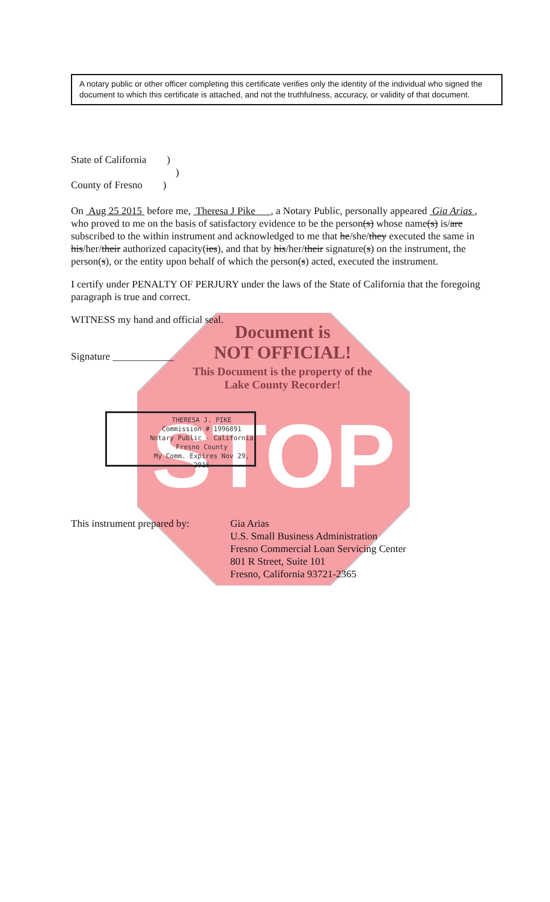A notary public or other officer completing this certificate verifies only the identity of the individual who signed the document to which this certificate is attached, and not the truthfulness, accuracy, or validity of that document.
STOP
State of California )
)
County of Fresno )
On Aug 25 2015 before me, Theresa J Pike , a Notary Public, personally appeared Gia Arias , who proved to me on the basis of satisfactory evidence to be the person(s) whose name(s) is/are subscribed to the within instrument and acknowledged to me that he/she/they executed the same in his/her/their authorized capacity(ies), and that by his/her/their signature(s) on the instrument, the person(s), or the entity upon behalf of which the person(s) acted, executed the instrument.
I certify under PENALTY OF PERJURY under the laws of the State of California that the foregoing paragraph is true and correct.
WITNESS my hand and official seal.
Signature ____________
This instrument prepared by:
Gia Arias
U.S. Small Business Administration
Fresno Commercial Loan Servicing Center
801 R Street, Suite 101
Fresno, California 93721-2365
Document is
NOT OFFICIAL!
This Document is the property of the Lake County Recorder!
THERESA J. PIKE
Commission # 1996891
Notary Public - California
Fresno County
My Comm. Expires Nov 29, 2016